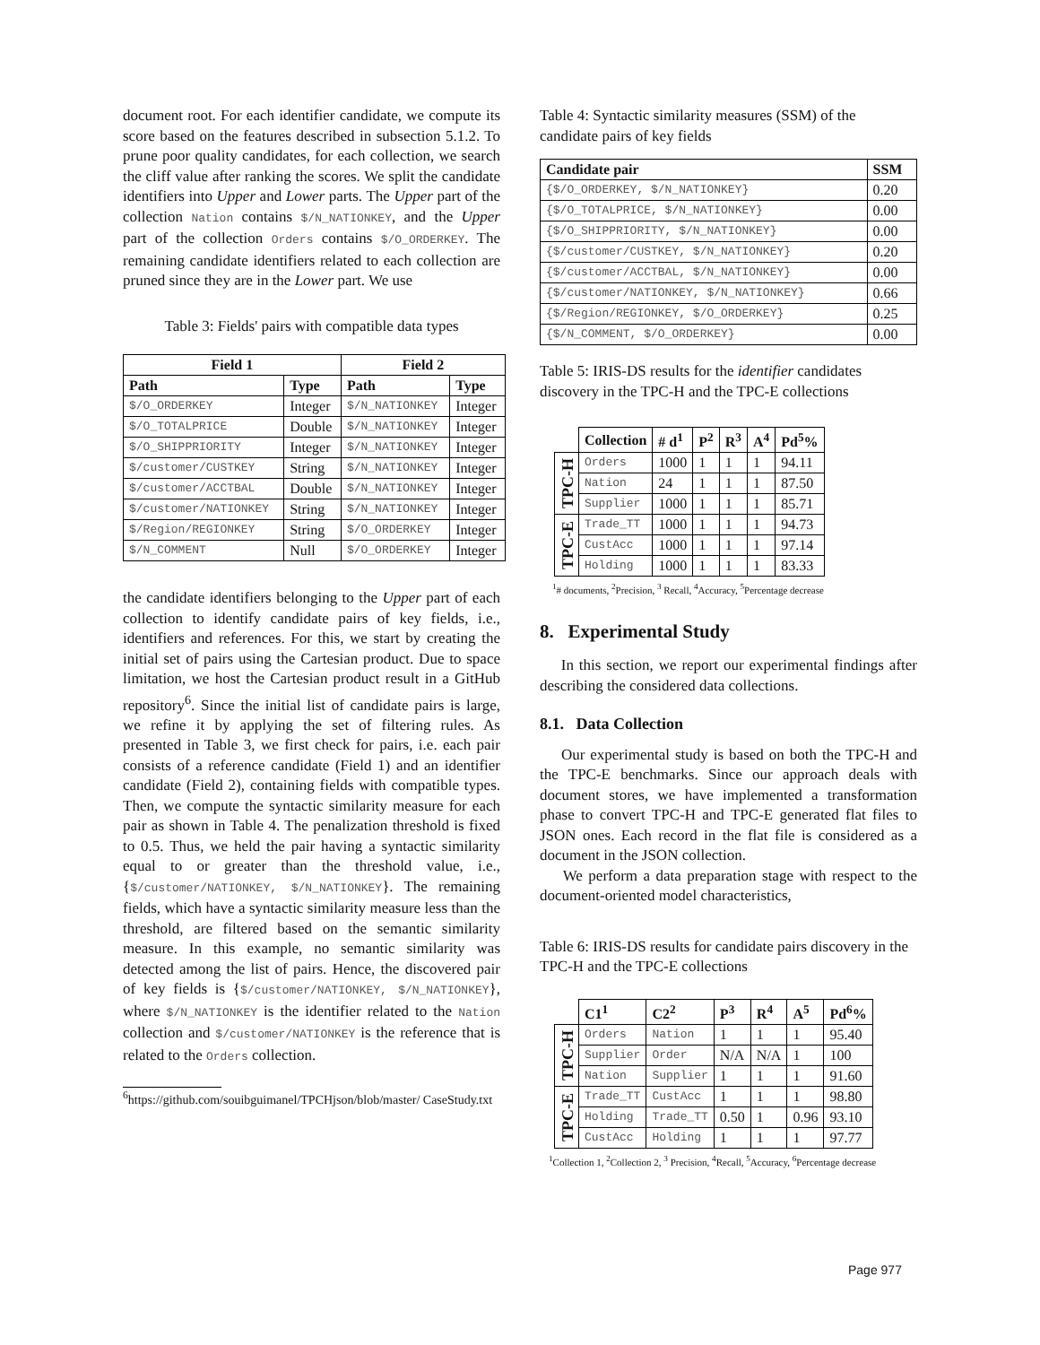document root. For each identifier candidate, we compute its score based on the features described in subsection 5.1.2. To prune poor quality candidates, for each collection, we search the cliff value after ranking the scores. We split the candidate identifiers into Upper and Lower parts. The Upper part of the collection Nation contains $/N_NATIONKEY, and the Upper part of the collection Orders contains $/O_ORDERKEY. The remaining candidate identifiers related to each collection are pruned since they are in the Lower part. We use
Table 3: Fields' pairs with compatible data types
| Field 1 | | Field 2 | |
| --- | --- | --- | --- |
| Path | Type | Path | Type |
| $/O_ORDERKEY | Integer | $/N_NATIONKEY | Integer |
| $/O_TOTALPRICE | Double | $/N_NATIONKEY | Integer |
| $/O_SHIPPRIORITY | Integer | $/N_NATIONKEY | Integer |
| $/customer/CUSTKEY | String | $/N_NATIONKEY | Integer |
| $/customer/ACCTBAL | Double | $/N_NATIONKEY | Integer |
| $/customer/NATIONKEY | String | $/N_NATIONKEY | Integer |
| $/Region/REGIONKEY | String | $/O_ORDERKEY | Integer |
| $/N_COMMENT | Null | $/O_ORDERKEY | Integer |
the candidate identifiers belonging to the Upper part of each collection to identify candidate pairs of key fields, i.e., identifiers and references. For this, we start by creating the initial set of pairs using the Cartesian product. Due to space limitation, we host the Cartesian product result in a GitHub repository<sup>6</sup>. Since the initial list of candidate pairs is large, we refine it by applying the set of filtering rules. As presented in Table 3, we first check for pairs, i.e. each pair consists of a reference candidate (Field 1) and an identifier candidate (Field 2), containing fields with compatible types. Then, we compute the syntactic similarity measure for each pair as shown in Table 4. The penalization threshold is fixed to 0.5. Thus, we held the pair having a syntactic similarity equal to or greater than the threshold value, i.e., {$/customer/NATIONKEY, $/N_NATIONKEY}. The remaining fields, which have a syntactic similarity measure less than the threshold, are filtered based on the semantic similarity measure. In this example, no semantic similarity was detected among the list of pairs. Hence, the discovered pair of key fields is {$/customer/NATIONKEY, $/N_NATIONKEY}, where $/N_NATIONKEY is the identifier related to the Nation collection and $/customer/NATIONKEY is the reference that is related to the Orders collection.
<sup>6</sup> https://github.com/souibguimanel/TPCHjson/blob/master/ CaseStudy.txt
Table 4: Syntactic similarity measures (SSM) of the candidate pairs of key fields
| Candidate pair | SSM |
| --- | --- |
| {$/O_ORDERKEY, $/N_NATIONKEY} | 0.20 |
| {$/O_TOTALPRICE, $/N_NATIONKEY} | 0.00 |
| {$/O_SHIPPRIORITY, $/N_NATIONKEY} | 0.00 |
| {$/customer/CUSTKEY, $/N_NATIONKEY} | 0.20 |
| {$/customer/ACCTBAL, $/N_NATIONKEY} | 0.00 |
| {$/customer/NATIONKEY, $/N_NATIONKEY} | 0.66 |
| {$/Region/REGIONKEY, $/O_ORDERKEY} | 0.25 |
| {$/N_COMMENT, $/O_ORDERKEY} | 0.00 |
Table 5: IRIS-DS results for the identifier candidates discovery in the TPC-H and the TPC-E collections
| | Collection | # d<sup>1</sup> | P<sup>2</sup> | R<sup>3</sup> | A<sup>4</sup> | Pd<sup>5</sup>% |
| TPC-H | Orders | 1000 | 1 | 1 | 1 | 94.11 |
| | Nation | 24 | 1 | 1 | 1 | 87.50 |
| | Supplier | 1000 | 1 | 1 | 1 | 85.71 |
| TPC-E | Trade_TT | 1000 | 1 | 1 | 1 | 94.73 |
| | CustAcc | 1000 | 1 | 1 | 1 | 97.14 |
| | Holding | 1000 | 1 | 1 | 1 | 83.33 |
<sup>1</sup># documents, <sup>2</sup>Precision, <sup>3</sup> Recall, <sup>4</sup>Accuracy, <sup>5</sup>Percentage decrease
8. Experimental Study
In this section, we report our experimental findings after describing the considered data collections.
8.1. Data Collection
Our experimental study is based on both the TPC-H and the TPC-E benchmarks. Since our approach deals with document stores, we have implemented a transformation phase to convert TPC-H and TPC-E generated flat files to JSON ones. Each record in the flat file is considered as a document in the JSON collection.
We perform a data preparation stage with respect to the document-oriented model characteristics,
Table 6: IRIS-DS results for candidate pairs discovery in the TPC-H and the TPC-E collections
| | C1<sup>1</sup> | C2<sup>2</sup> | P<sup>3</sup> | R<sup>4</sup> | A<sup>5</sup> | Pd<sup>6</sup>% |
| TPC-H | Orders | Nation | 1 | 1 | 1 | 95.40 |
| | Supplier | Order | N/A | N/A | 1 | 100 |
| | Nation | Supplier | 1 | 1 | 1 | 91.60 |
| TPC-E | Trade_TT | CustAcc | 1 | 1 | 1 | 98.80 |
| | Holding | Trade_TT | 0.50 | 1 | 0.96 | 93.10 |
| | CustAcc | Holding | 1 | 1 | 1 | 97.77 |
<sup>1</sup> Collection 1, <sup>2</sup>Collection 2, <sup>3</sup> Precision, <sup>4</sup>Recall, <sup>5</sup>Accuracy, <sup>6</sup>Percentage decrease
Page 977